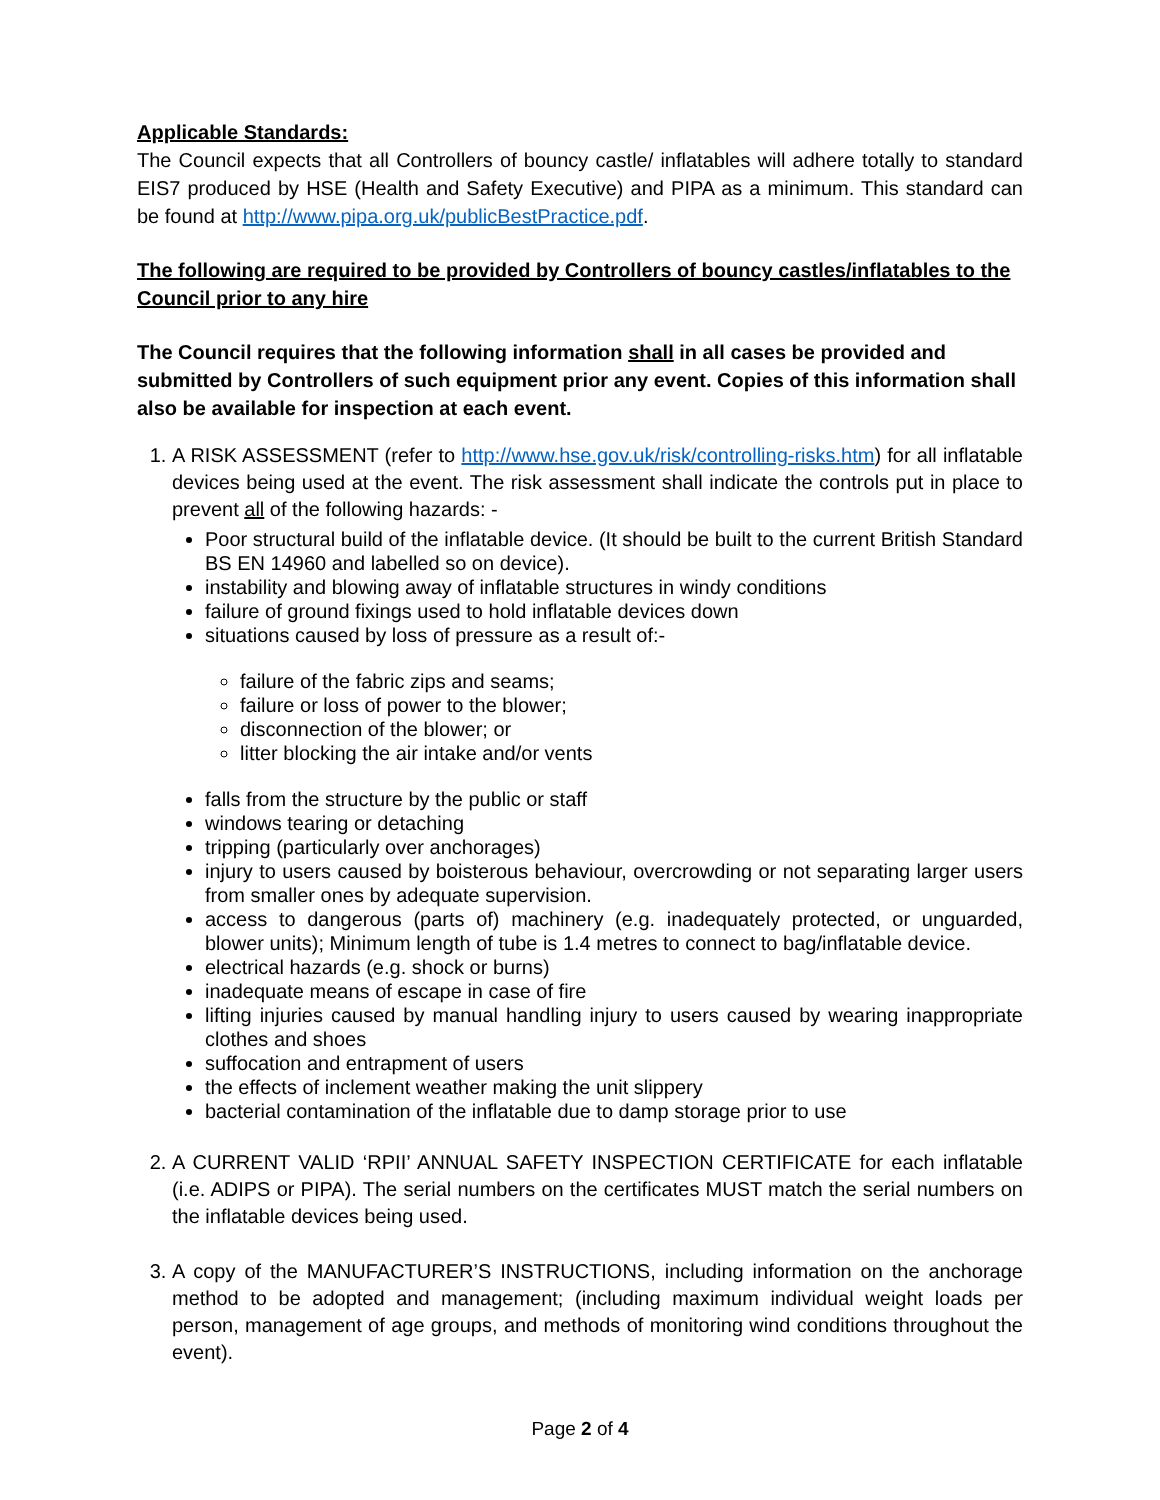Applicable Standards:
The Council expects that all Controllers of bouncy castle/ inflatables will adhere totally to standard EIS7 produced by HSE (Health and Safety Executive) and PIPA as a minimum. This standard can be found at http://www.pipa.org.uk/publicBestPractice.pdf.
The following are required to be provided by Controllers of bouncy castles/inflatables to the Council prior to any hire
The Council requires that the following information shall in all cases be provided and submitted by Controllers of such equipment prior any event. Copies of this information shall also be available for inspection at each event.
1. A RISK ASSESSMENT (refer to http://www.hse.gov.uk/risk/controlling-risks.htm) for all inflatable devices being used at the event. The risk assessment shall indicate the controls put in place to prevent all of the following hazards: -
Poor structural build of the inflatable device. (It should be built to the current British Standard BS EN 14960 and labelled so on device).
instability and blowing away of inflatable structures in windy conditions
failure of ground fixings used to hold inflatable devices down
situations caused by loss of pressure as a result of:-
failure of the fabric zips and seams;
failure or loss of power to the blower;
disconnection of the blower; or
litter blocking the air intake and/or vents
falls from the structure by the public or staff
windows tearing or detaching
tripping (particularly over anchorages)
injury to users caused by boisterous behaviour, overcrowding or not separating larger users from smaller ones by adequate supervision.
access to dangerous (parts of) machinery (e.g. inadequately protected, or unguarded, blower units); Minimum length of tube is 1.4 metres to connect to bag/inflatable device.
electrical hazards (e.g. shock or burns)
inadequate means of escape in case of fire
lifting injuries caused by manual handling injury to users caused by wearing inappropriate clothes and shoes
suffocation and entrapment of users
the effects of inclement weather making the unit slippery
bacterial contamination of the inflatable due to damp storage prior to use
2. A CURRENT VALID ‘RPII’ ANNUAL SAFETY INSPECTION CERTIFICATE for each inflatable (i.e. ADIPS or PIPA). The serial numbers on the certificates MUST match the serial numbers on the inflatable devices being used.
3. A copy of the MANUFACTURER’S INSTRUCTIONS, including information on the anchorage method to be adopted and management; (including maximum individual weight loads per person, management of age groups, and methods of monitoring wind conditions throughout the event).
Page 2 of 4